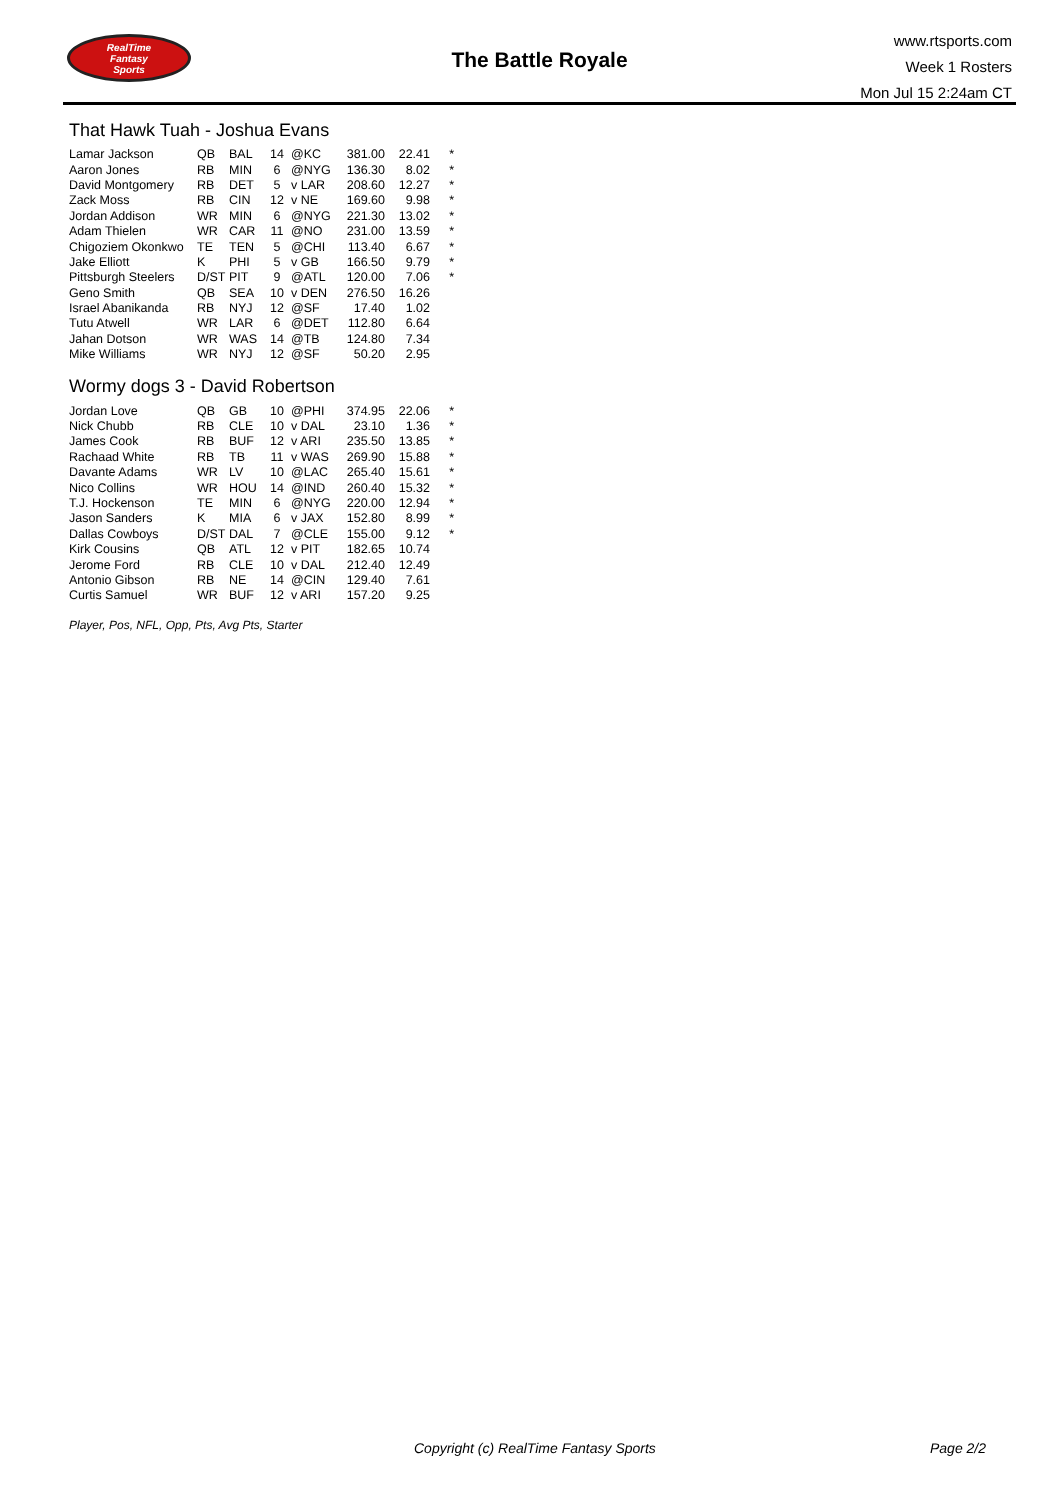RealTime
Fantasy
Sports
The Battle Royale
www.rtsports.com
Week 1 Rosters
Mon Jul 15 2:24am CT
That Hawk Tuah - Joshua Evans
| Lamar Jackson | QB | BAL | 14 | @KC | 381.00 | 22.41 | * |
| Aaron Jones | RB | MIN | 6 | @NYG | 136.30 | 8.02 | * |
| David Montgomery | RB | DET | 5 | v LAR | 208.60 | 12.27 | * |
| Zack Moss | RB | CIN | 12 | v NE | 169.60 | 9.98 | * |
| Jordan Addison | WR | MIN | 6 | @NYG | 221.30 | 13.02 | * |
| Adam Thielen | WR | CAR | 11 | @NO | 231.00 | 13.59 | * |
| Chigoziem Okonkwo | TE | TEN | 5 | @CHI | 113.40 | 6.67 | * |
| Jake Elliott | K | PHI | 5 | v GB | 166.50 | 9.79 | * |
| Pittsburgh Steelers | D/ST | PIT | 9 | @ATL | 120.00 | 7.06 | * |
| Geno Smith | QB | SEA | 10 | v DEN | 276.50 | 16.26 | |
| Israel Abanikanda | RB | NYJ | 12 | @SF | 17.40 | 1.02 | |
| Tutu Atwell | WR | LAR | 6 | @DET | 112.80 | 6.64 | |
| Jahan Dotson | WR | WAS | 14 | @TB | 124.80 | 7.34 | |
| Mike Williams | WR | NYJ | 12 | @SF | 50.20 | 2.95 | |
Wormy dogs 3 - David Robertson
| Jordan Love | QB | GB | 10 | @PHI | 374.95 | 22.06 | * |
| Nick Chubb | RB | CLE | 10 | v DAL | 23.10 | 1.36 | * |
| James Cook | RB | BUF | 12 | v ARI | 235.50 | 13.85 | * |
| Rachaad White | RB | TB | 11 | v WAS | 269.90 | 15.88 | * |
| Davante Adams | WR | LV | 10 | @LAC | 265.40 | 15.61 | * |
| Nico Collins | WR | HOU | 14 | @IND | 260.40 | 15.32 | * |
| T.J. Hockenson | TE | MIN | 6 | @NYG | 220.00 | 12.94 | * |
| Jason Sanders | K | MIA | 6 | v JAX | 152.80 | 8.99 | * |
| Dallas Cowboys | D/ST | DAL | 7 | @CLE | 155.00 | 9.12 | * |
| Kirk Cousins | QB | ATL | 12 | v PIT | 182.65 | 10.74 | |
| Jerome Ford | RB | CLE | 10 | v DAL | 212.40 | 12.49 | |
| Antonio Gibson | RB | NE | 14 | @CIN | 129.40 | 7.61 | |
| Curtis Samuel | WR | BUF | 12 | v ARI | 157.20 | 9.25 | |
Player, Pos, NFL, Opp, Pts, Avg Pts, Starter
Copyright (c) RealTime Fantasy Sports Page 2/2